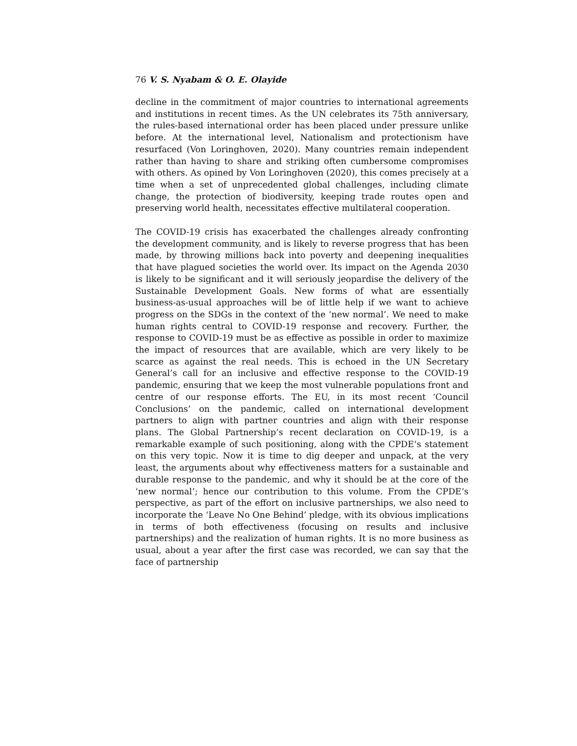76 V. S. Nyabam & O. E. Olayide
decline in the commitment of major countries to international agreements and institutions in recent times. As the UN celebrates its 75th anniversary, the rules-based international order has been placed under pressure unlike before. At the international level, Nationalism and protectionism have resurfaced (Von Loringhoven, 2020). Many countries remain independent rather than having to share and striking often cumbersome compromises with others. As opined by Von Loringhoven (2020), this comes precisely at a time when a set of unprecedented global challenges, including climate change, the protection of biodiversity, keeping trade routes open and preserving world health, necessitates effective multilateral cooperation.
The COVID-19 crisis has exacerbated the challenges already confronting the development community, and is likely to reverse progress that has been made, by throwing millions back into poverty and deepening inequalities that have plagued societies the world over. Its impact on the Agenda 2030 is likely to be significant and it will seriously jeopardise the delivery of the Sustainable Development Goals. New forms of what are essentially business-as-usual approaches will be of little help if we want to achieve progress on the SDGs in the context of the ‘new normal’. We need to make human rights central to COVID-19 response and recovery. Further, the response to COVID-19 must be as effective as possible in order to maximize the impact of resources that are available, which are very likely to be scarce as against the real needs. This is echoed in the UN Secretary General’s call for an inclusive and effective response to the COVID-19 pandemic, ensuring that we keep the most vulnerable populations front and centre of our response efforts. The EU, in its most recent ‘Council Conclusions’ on the pandemic, called on international development partners to align with partner countries and align with their response plans. The Global Partnership’s recent declaration on COVID-19, is a remarkable example of such positioning, along with the CPDE’s statement on this very topic. Now it is time to dig deeper and unpack, at the very least, the arguments about why effectiveness matters for a sustainable and durable response to the pandemic, and why it should be at the core of the ‘new normal’; hence our contribution to this volume. From the CPDE’s perspective, as part of the effort on inclusive partnerships, we also need to incorporate the ‘Leave No One Behind’ pledge, with its obvious implications in terms of both effectiveness (focusing on results and inclusive partnerships) and the realization of human rights. It is no more business as usual, about a year after the first case was recorded, we can say that the face of partnership